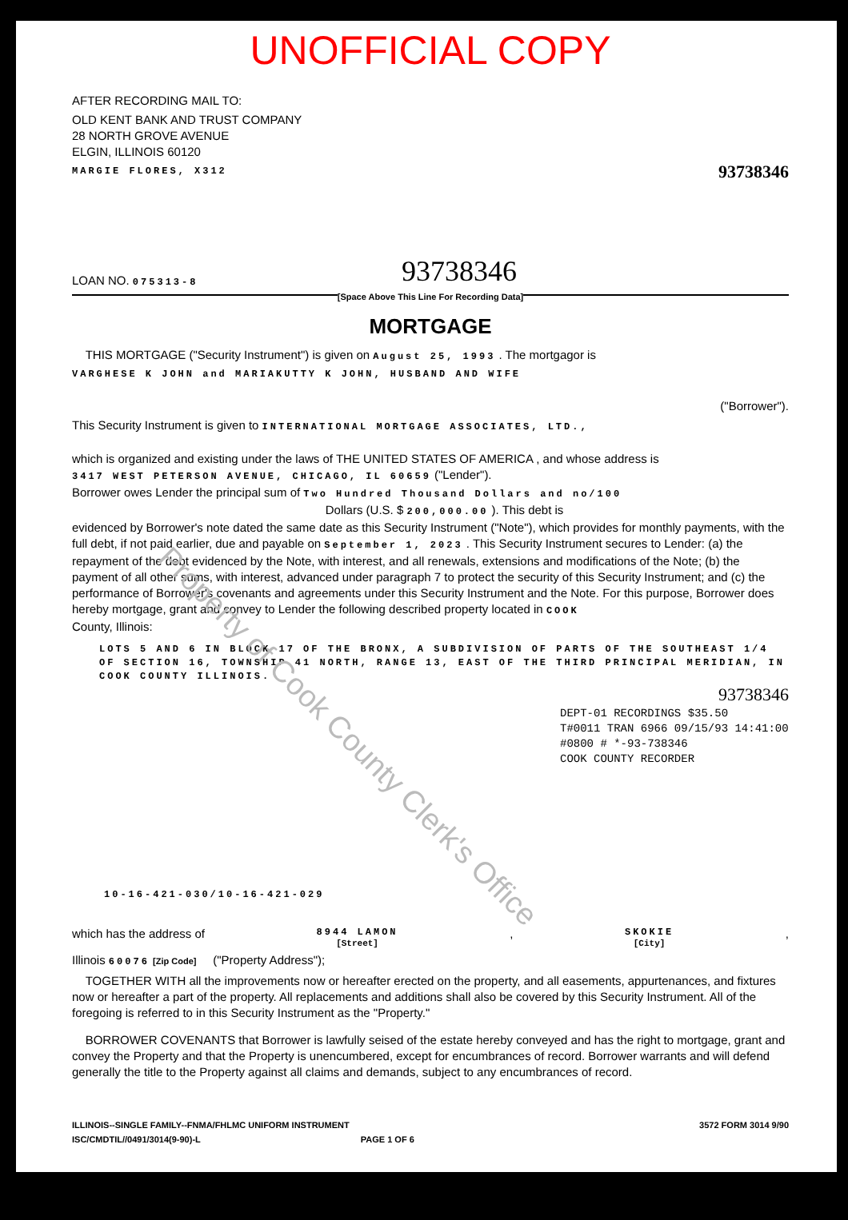UNOFFICIAL COPY
AFTER RECORDING MAIL TO:
OLD KENT BANK AND TRUST COMPANY
28 NORTH GROVE AVENUE
ELGIN, ILLINOIS 60120
MARGIE FLORES, X312
93738346
LOAN NO. 075313-8
93738346
[Space Above This Line For Recording Data]
MORTGAGE
THIS MORTGAGE ("Security Instrument") is given on August 25, 1993 . The mortgagor is
VARGHESE K JOHN and MARIAKUTTY K JOHN, HUSBAND AND WIFE
("Borrower").
This Security Instrument is given to INTERNATIONAL MORTGAGE ASSOCIATES, LTD.,
which is organized and existing under the laws of THE UNITED STATES OF AMERICA , and whose address is
3417 WEST PETERSON AVENUE, CHICAGO, IL 60659 ("Lender").
Borrower owes Lender the principal sum of Two Hundred Thousand Dollars and no/100
Dollars (U.S. $ 200,000.00 ). This debt is
evidenced by Borrower's note dated the same date as this Security Instrument ("Note"), which provides for monthly payments, with the full debt, if not paid earlier, due and payable on September 1, 2023 . This Security Instrument secures to Lender: (a) the repayment of the debt evidenced by the Note, with interest, and all renewals, extensions and modifications of the Note; (b) the payment of all other sums, with interest, advanced under paragraph 7 to protect the security of this Security Instrument; and (c) the performance of Borrower's covenants and agreements under this Security Instrument and the Note. For this purpose, Borrower does hereby mortgage, grant and convey to Lender the following described property located in COOK
County, Illinois:
LOTS 5 AND 6 IN BLOCK 17 OF THE BRONX, A SUBDIVISION OF PARTS OF THE SOUTHEAST 1/4 OF SECTION 16, TOWNSHIP 41 NORTH, RANGE 13, EAST OF THE THIRD PRINCIPAL MERIDIAN, IN COOK COUNTY ILLINOIS.
93738346
DEPT-01 RECORDINGS $35.50
T#0011 TRAN 6966 09/15/93 14:41:00
#0800 # *-93-738346
COOK COUNTY RECORDER
10-16-421-030/10-16-421-029
which has the address of 8944 LAMON
[Street], SKOKIE
[City],
Illinois 60076 [Zip Code] ("Property Address");
TOGETHER WITH all the improvements now or hereafter erected on the property, and all easements, appurtenances, and fixtures now or hereafter a part of the property. All replacements and additions shall also be covered by this Security Instrument. All of the foregoing is referred to in this Security Instrument as the "Property."
BORROWER COVENANTS that Borrower is lawfully seised of the estate hereby conveyed and has the right to mortgage, grant and convey the Property and that the Property is unencumbered, except for encumbrances of record. Borrower warrants and will defend generally the title to the Property against all claims and demands, subject to any encumbrances of record.
ILLINOIS--SINGLE FAMILY--FNMA/FHLMC UNIFORM INSTRUMENT 3572 FORM 3014 9/90
ISC/CMDTIL//0491/3014(9-90)-L PAGE 1 OF 6
Property of Cook County Clerk's Office